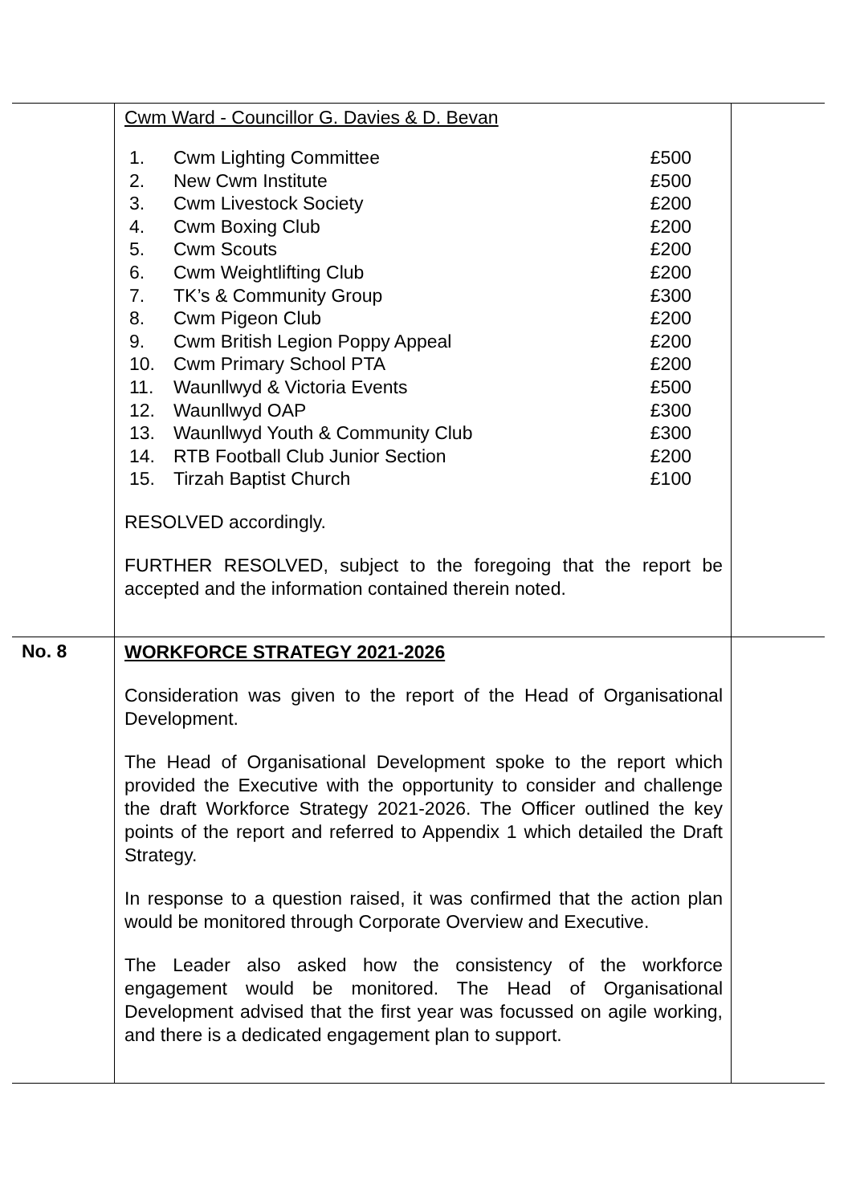| | Cwm Ward - Councillor G. Davies & D. Bevan / 1. / Cwm Lighting Committee / £500 / / 2. / New Cwm Institute / £500 / / 3. / Cwm Livestock Society / £200 / / 4. / Cwm Boxing Club / £200 / / 5. / Cwm Scouts / £200 / / 6. / Cwm Weightlifting Club / £200 / / 7. / TK’s & Community Group / £300 / / 8. / Cwm Pigeon Club / £200 / / 9. / Cwm British Legion Poppy Appeal / £200 / / 10. / Cwm Primary School PTA / £200 / / 11. / Waunllwyd & Victoria Events / £500 / / 12. / Waunllwyd OAP / £300 / / 13. / Waunllwyd Youth & Community Club / £300 / / 14. / RTB Football Club Junior Section / £200 / / 15. / Tirzah Baptist Church / £100 / RESOLVED accordingly. FURTHER RESOLVED, subject to the foregoing that the report be accepted and the information contained therein noted. | |
| No. 8 | WORKFORCE STRATEGY 2021-2026 Consideration was given to the report of the Head of Organisational Development. The Head of Organisational Development spoke to the report which provided the Executive with the opportunity to consider and challenge the draft Workforce Strategy 2021-2026. The Officer outlined the key points of the report and referred to Appendix 1 which detailed the Draft Strategy. In response to a question raised, it was confirmed that the action plan would be monitored through Corporate Overview and Executive. The Leader also asked how the consistency of the workforce engagement would be monitored. The Head of Organisational Development advised that the first year was focussed on agile working, and there is a dedicated engagement plan to support. | |